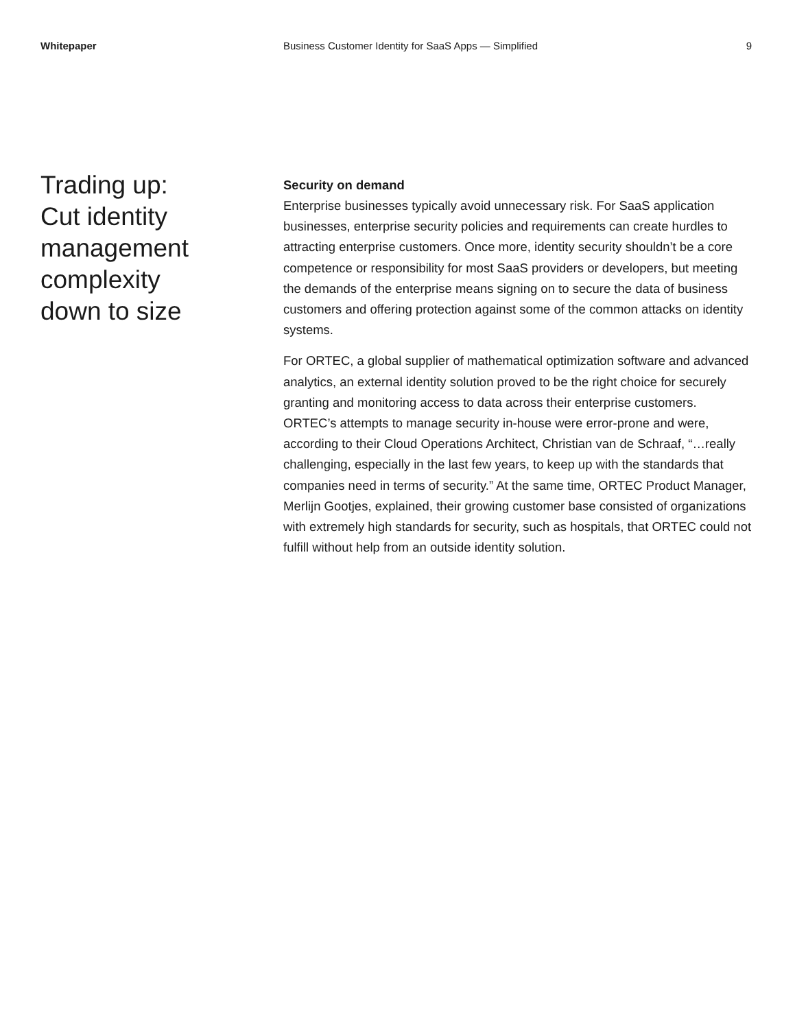Whitepaper Business Customer Identity for SaaS Apps — Simplified
9
Trading up:
Cut identity
management
complexity
down to size
Security on demand
Enterprise businesses typically avoid unnecessary risk. For SaaS application businesses, enterprise security policies and requirements can create hurdles to attracting enterprise customers. Once more, identity security shouldn’t be a core competence or responsibility for most SaaS providers or developers, but meeting the demands of the enterprise means signing on to secure the data of business customers and offering protection against some of the common attacks on identity systems.
For ORTEC, a global supplier of mathematical optimization software and advanced analytics, an external identity solution proved to be the right choice for securely granting and monitoring access to data across their enterprise customers. ORTEC’s attempts to manage security in-house were error-prone and were, according to their Cloud Operations Architect, Christian van de Schraaf, “…really challenging, especially in the last few years, to keep up with the standards that companies need in terms of security.” At the same time, ORTEC Product Manager, Merlijn Gootjes, explained, their growing customer base consisted of organizations with extremely high standards for security, such as hospitals, that ORTEC could not fulfill without help from an outside identity solution.